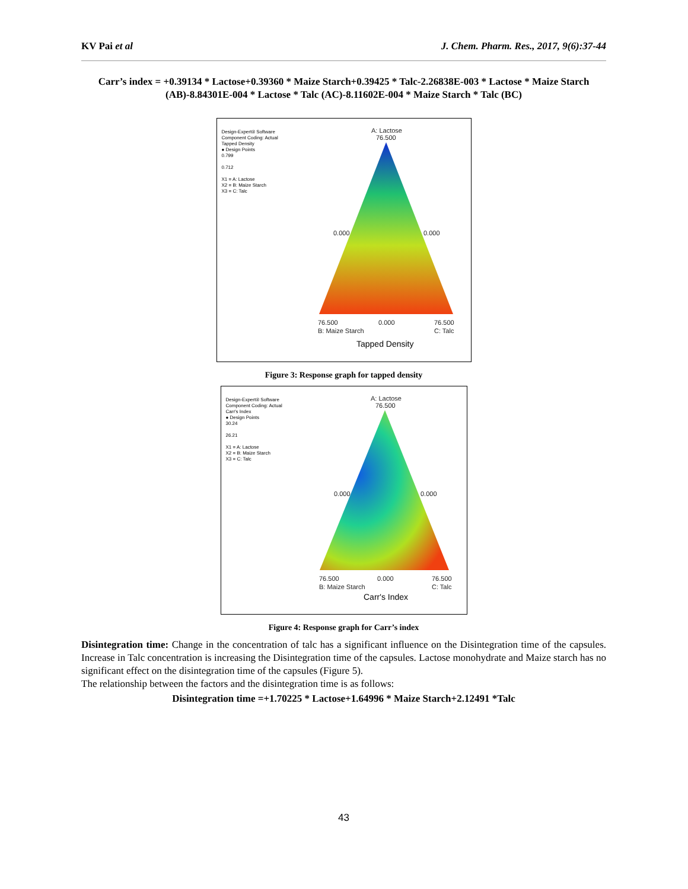KV Pai et al J. Chem. Pharm. Res., 2017, 9(6):37-44
Carr’s index = +0.39134 * Lactose+0.39360 * Maize Starch+0.39425 * Talc-2.26838E-003 * Lactose * Maize Starch (AB)-8.84301E-004 * Lactose * Talc (AC)-8.11602E-004 * Maize Starch * Talc (BC)
Design-Expert® Software
Component Coding: Actual
Tapped Density
● Design Points
0.799
0.712
X1 = A: Lactose
X2 = B: Maize Starch
X3 = C: Talc
A: Lactose
76.500
0.000
0.000
76.500
0.000
76.500
B: Maize Starch
C: Talc
Tapped Density
Figure 3: Response graph for tapped density
Design-Expert® Software
Component Coding: Actual
Carr's Index
● Design Points
30.24
26.21
X1 = A: Lactose
X2 = B: Maize Starch
X3 = C: Talc
A: Lactose
76.500
0.000
0.000
76.500
0.000
76.500
B: Maize Starch
C: Talc
Carr's Index
Figure 4: Response graph for Carr’s index
Disintegration time: Change in the concentration of talc has a significant influence on the Disintegration time of the capsules. Increase in Talc concentration is increasing the Disintegration time of the capsules. Lactose monohydrate and Maize starch has no significant effect on the disintegration time of the capsules (Figure 5).
The relationship between the factors and the disintegration time is as follows:
Disintegration time =+1.70225 * Lactose+1.64996 * Maize Starch+2.12491 *Talc
43